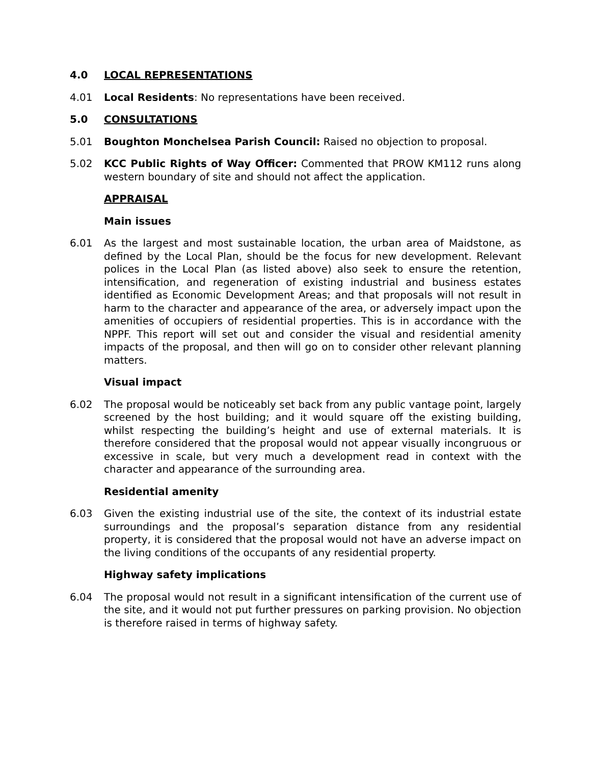4.0 LOCAL REPRESENTATIONS
4.01 Local Residents: No representations have been received.
5.0 CONSULTATIONS
5.01 Boughton Monchelsea Parish Council: Raised no objection to proposal.
5.02 KCC Public Rights of Way Officer: Commented that PROW KM112 runs along western boundary of site and should not affect the application.
APPRAISAL
Main issues
6.01 As the largest and most sustainable location, the urban area of Maidstone, as defined by the Local Plan, should be the focus for new development. Relevant polices in the Local Plan (as listed above) also seek to ensure the retention, intensification, and regeneration of existing industrial and business estates identified as Economic Development Areas; and that proposals will not result in harm to the character and appearance of the area, or adversely impact upon the amenities of occupiers of residential properties. This is in accordance with the NPPF. This report will set out and consider the visual and residential amenity impacts of the proposal, and then will go on to consider other relevant planning matters.
Visual impact
6.02 The proposal would be noticeably set back from any public vantage point, largely screened by the host building; and it would square off the existing building, whilst respecting the building’s height and use of external materials. It is therefore considered that the proposal would not appear visually incongruous or excessive in scale, but very much a development read in context with the character and appearance of the surrounding area.
Residential amenity
6.03 Given the existing industrial use of the site, the context of its industrial estate surroundings and the proposal’s separation distance from any residential property, it is considered that the proposal would not have an adverse impact on the living conditions of the occupants of any residential property.
Highway safety implications
6.04 The proposal would not result in a significant intensification of the current use of the site, and it would not put further pressures on parking provision. No objection is therefore raised in terms of highway safety.